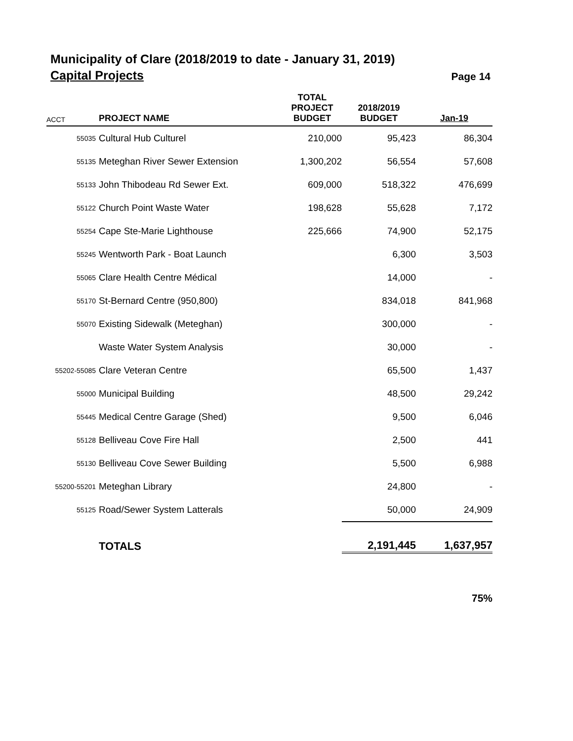Municipality of Clare (2018/2019 to date - January 31, 2019)
Capital Projects
Page 14
| ACCT | PROJECT NAME | TOTAL PROJECT BUDGET | 2018/2019 BUDGET | Jan-19 |
| --- | --- | --- | --- | --- |
| 55035 | Cultural Hub Culturel | 210,000 | 95,423 | 86,304 |
| 55135 | Meteghan River Sewer Extension | 1,300,202 | 56,554 | 57,608 |
| 55133 | John Thibodeau Rd Sewer Ext. | 609,000 | 518,322 | 476,699 |
| 55122 | Church Point Waste Water | 198,628 | 55,628 | 7,172 |
| 55254 | Cape Ste-Marie Lighthouse | 225,666 | 74,900 | 52,175 |
| 55245 | Wentworth Park - Boat Launch | | 6,300 | 3,503 |
| 55065 | Clare Health Centre Médical | | 14,000 | - |
| 55170 | St-Bernard Centre (950,800) | | 834,018 | 841,968 |
| 55070 | Existing Sidewalk (Meteghan) | | 300,000 | - |
| | Waste Water System Analysis | | 30,000 | - |
| 55202-55085 | Clare Veteran Centre | | 65,500 | 1,437 |
| 55000 | Municipal Building | | 48,500 | 29,242 |
| 55445 | Medical Centre Garage (Shed) | | 9,500 | 6,046 |
| 55128 | Belliveau Cove Fire Hall | | 2,500 | 441 |
| 55130 | Belliveau Cove Sewer Building | | 5,500 | 6,988 |
| 55200-55201 | Meteghan Library | | 24,800 | - |
| 55125 | Road/Sewer System Latterals | | 50,000 | 24,909 |
| | TOTALS | | 2,191,445 | 1,637,957 |
75%